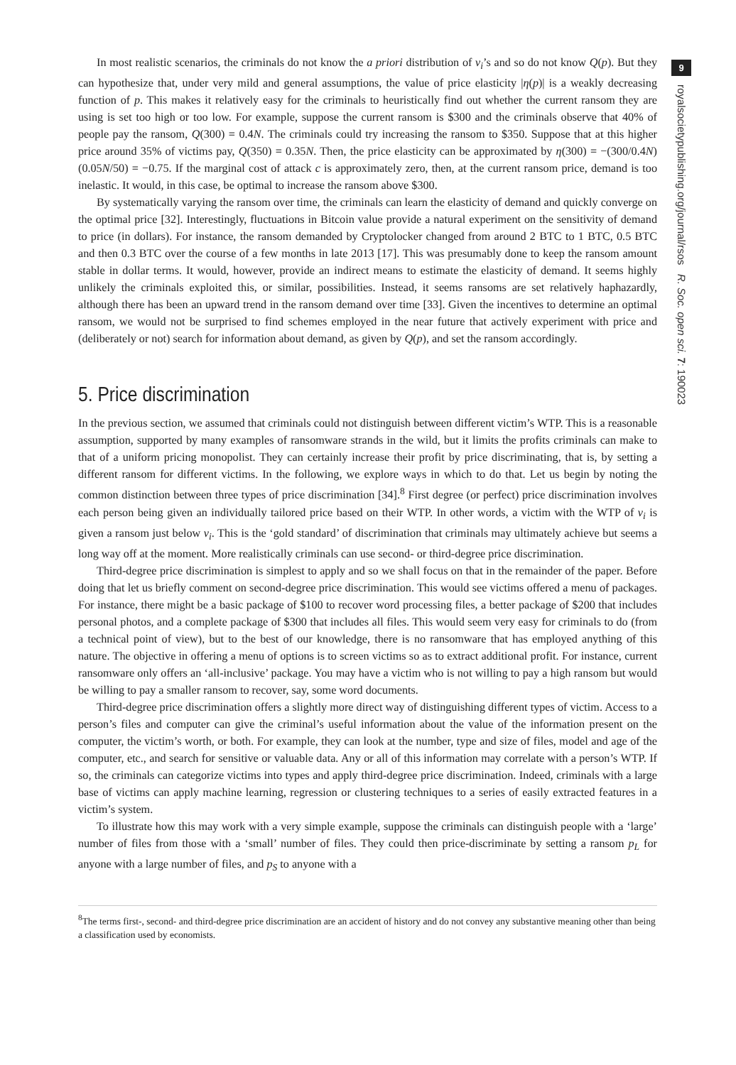In most realistic scenarios, the criminals do not know the a priori distribution of v<sub>i</sub>’s and so do not know Q(p). But they can hypothesize that, under very mild and general assumptions, the value of price elasticity |η(p)| is a weakly decreasing function of p. This makes it relatively easy for the criminals to heuristically find out whether the current ransom they are using is set too high or too low. For example, suppose the current ransom is $300 and the criminals observe that 40% of people pay the ransom, Q(300) = 0.4N. The criminals could try increasing the ransom to $350. Suppose that at this higher price around 35% of victims pay, Q(350) = 0.35N. Then, the price elasticity can be approximated by η(300) = −(300/0.4N)(0.05N/50) = −0.75. If the marginal cost of attack c is approximately zero, then, at the current ransom price, demand is too inelastic. It would, in this case, be optimal to increase the ransom above $300.
By systematically varying the ransom over time, the criminals can learn the elasticity of demand and quickly converge on the optimal price [32]. Interestingly, fluctuations in Bitcoin value provide a natural experiment on the sensitivity of demand to price (in dollars). For instance, the ransom demanded by Cryptolocker changed from around 2 BTC to 1 BTC, 0.5 BTC and then 0.3 BTC over the course of a few months in late 2013 [17]. This was presumably done to keep the ransom amount stable in dollar terms. It would, however, provide an indirect means to estimate the elasticity of demand. It seems highly unlikely the criminals exploited this, or similar, possibilities. Instead, it seems ransoms are set relatively haphazardly, although there has been an upward trend in the ransom demand over time [33]. Given the incentives to determine an optimal ransom, we would not be surprised to find schemes employed in the near future that actively experiment with price and (deliberately or not) search for information about demand, as given by Q(p), and set the ransom accordingly.
5. Price discrimination
In the previous section, we assumed that criminals could not distinguish between different victim’s WTP. This is a reasonable assumption, supported by many examples of ransomware strands in the wild, but it limits the profits criminals can make to that of a uniform pricing monopolist. They can certainly increase their profit by price discriminating, that is, by setting a different ransom for different victims. In the following, we explore ways in which to do that. Let us begin by noting the common distinction between three types of price discrimination [34].<sup>8</sup> First degree (or perfect) price discrimination involves each person being given an individually tailored price based on their WTP. In other words, a victim with the WTP of v<sub>i</sub> is given a ransom just below v<sub>i</sub>. This is the ‘gold standard’ of discrimination that criminals may ultimately achieve but seems a long way off at the moment. More realistically criminals can use second- or third-degree price discrimination.
Third-degree price discrimination is simplest to apply and so we shall focus on that in the remainder of the paper. Before doing that let us briefly comment on second-degree price discrimination. This would see victims offered a menu of packages. For instance, there might be a basic package of $100 to recover word processing files, a better package of $200 that includes personal photos, and a complete package of $300 that includes all files. This would seem very easy for criminals to do (from a technical point of view), but to the best of our knowledge, there is no ransomware that has employed anything of this nature. The objective in offering a menu of options is to screen victims so as to extract additional profit. For instance, current ransomware only offers an ‘all-inclusive’ package. You may have a victim who is not willing to pay a high ransom but would be willing to pay a smaller ransom to recover, say, some word documents.
Third-degree price discrimination offers a slightly more direct way of distinguishing different types of victim. Access to a person’s files and computer can give the criminal’s useful information about the value of the information present on the computer, the victim’s worth, or both. For example, they can look at the number, type and size of files, model and age of the computer, etc., and search for sensitive or valuable data. Any or all of this information may correlate with a person’s WTP. If so, the criminals can categorize victims into types and apply third-degree price discrimination. Indeed, criminals with a large base of victims can apply machine learning, regression or clustering techniques to a series of easily extracted features in a victim’s system.
To illustrate how this may work with a very simple example, suppose the criminals can distinguish people with a ‘large’ number of files from those with a ‘small’ number of files. They could then price-discriminate by setting a ransom p<sub>L</sub> for anyone with a large number of files, and p<sub>S</sub> to anyone with a
<sup>8</sup> The terms first-, second- and third-degree price discrimination are an accident of history and do not convey any substantive meaning other than being a classification used by economists.
9
royalsocietypublishing.org/journal/rsos R. Soc. open sci. 7: 190023